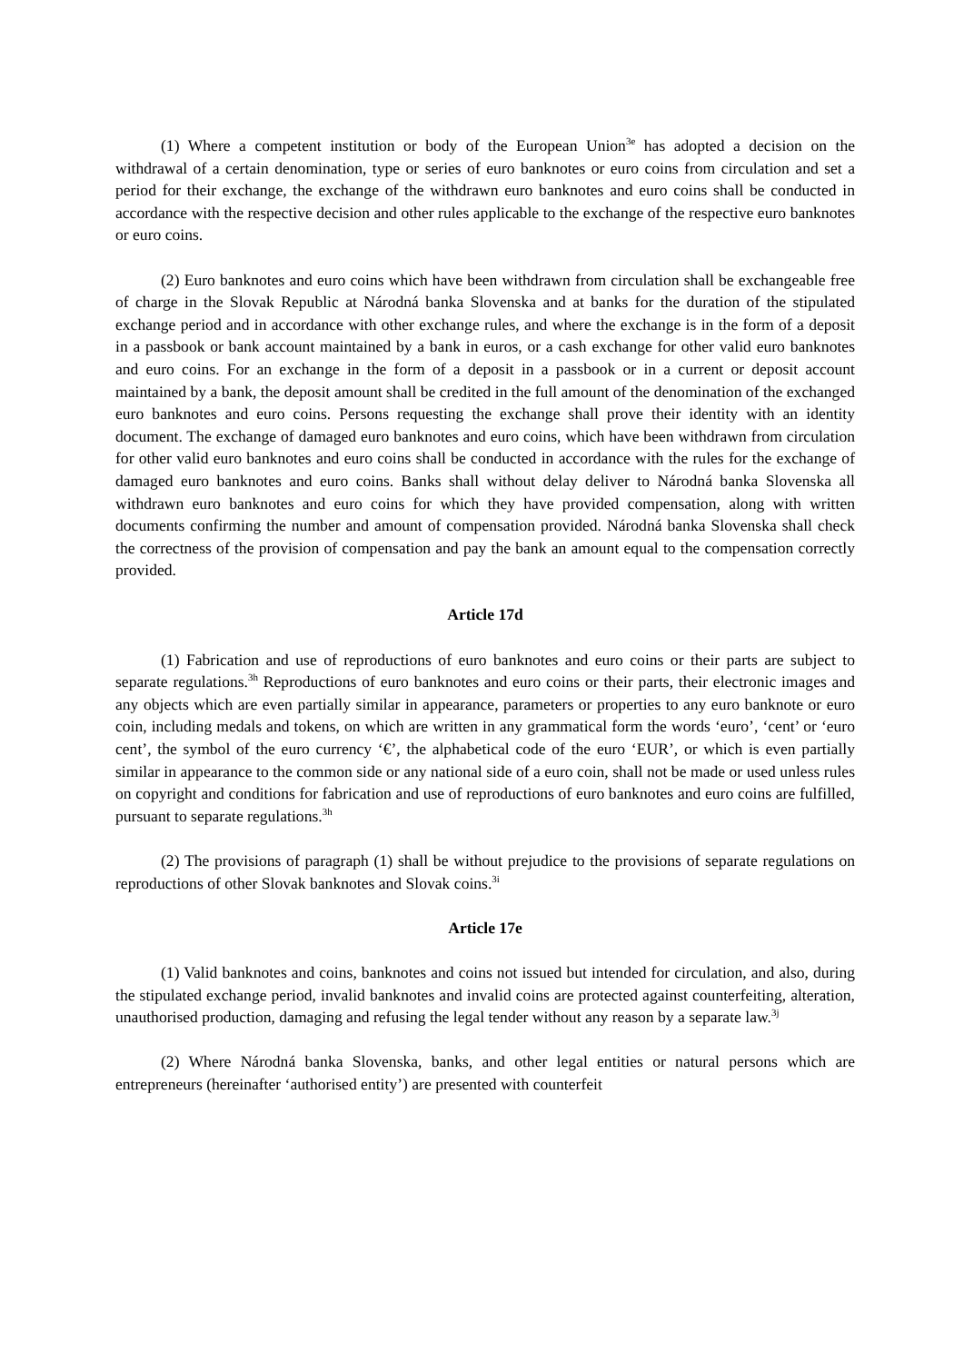(1) Where a competent institution or body of the European Union<sup>3e</sup> has adopted a decision on the withdrawal of a certain denomination, type or series of euro banknotes or euro coins from circulation and set a period for their exchange, the exchange of the withdrawn euro banknotes and euro coins shall be conducted in accordance with the respective decision and other rules applicable to the exchange of the respective euro banknotes or euro coins.
(2) Euro banknotes and euro coins which have been withdrawn from circulation shall be exchangeable free of charge in the Slovak Republic at Národná banka Slovenska and at banks for the duration of the stipulated exchange period and in accordance with other exchange rules, and where the exchange is in the form of a deposit in a passbook or bank account maintained by a bank in euros, or a cash exchange for other valid euro banknotes and euro coins. For an exchange in the form of a deposit in a passbook or in a current or deposit account maintained by a bank, the deposit amount shall be credited in the full amount of the denomination of the exchanged euro banknotes and euro coins. Persons requesting the exchange shall prove their identity with an identity document. The exchange of damaged euro banknotes and euro coins, which have been withdrawn from circulation for other valid euro banknotes and euro coins shall be conducted in accordance with the rules for the exchange of damaged euro banknotes and euro coins. Banks shall without delay deliver to Národná banka Slovenska all withdrawn euro banknotes and euro coins for which they have provided compensation, along with written documents confirming the number and amount of compensation provided. Národná banka Slovenska shall check the correctness of the provision of compensation and pay the bank an amount equal to the compensation correctly provided.
Article 17d
(1) Fabrication and use of reproductions of euro banknotes and euro coins or their parts are subject to separate regulations.<sup>3h</sup> Reproductions of euro banknotes and euro coins or their parts, their electronic images and any objects which are even partially similar in appearance, parameters or properties to any euro banknote or euro coin, including medals and tokens, on which are written in any grammatical form the words ‘euro’, ‘cent’ or ‘euro cent’, the symbol of the euro currency ‘€’, the alphabetical code of the euro ‘EUR’, or which is even partially similar in appearance to the common side or any national side of a euro coin, shall not be made or used unless rules on copyright and conditions for fabrication and use of reproductions of euro banknotes and euro coins are fulfilled, pursuant to separate regulations.<sup>3h</sup>
(2) The provisions of paragraph (1) shall be without prejudice to the provisions of separate regulations on reproductions of other Slovak banknotes and Slovak coins.<sup>3i</sup>
Article 17e
(1) Valid banknotes and coins, banknotes and coins not issued but intended for circulation, and also, during the stipulated exchange period, invalid banknotes and invalid coins are protected against counterfeiting, alteration, unauthorised production, damaging and refusing the legal tender without any reason by a separate law.<sup>3j</sup>
(2) Where Národná banka Slovenska, banks, and other legal entities or natural persons which are entrepreneurs (hereinafter ‘authorised entity’) are presented with counterfeit